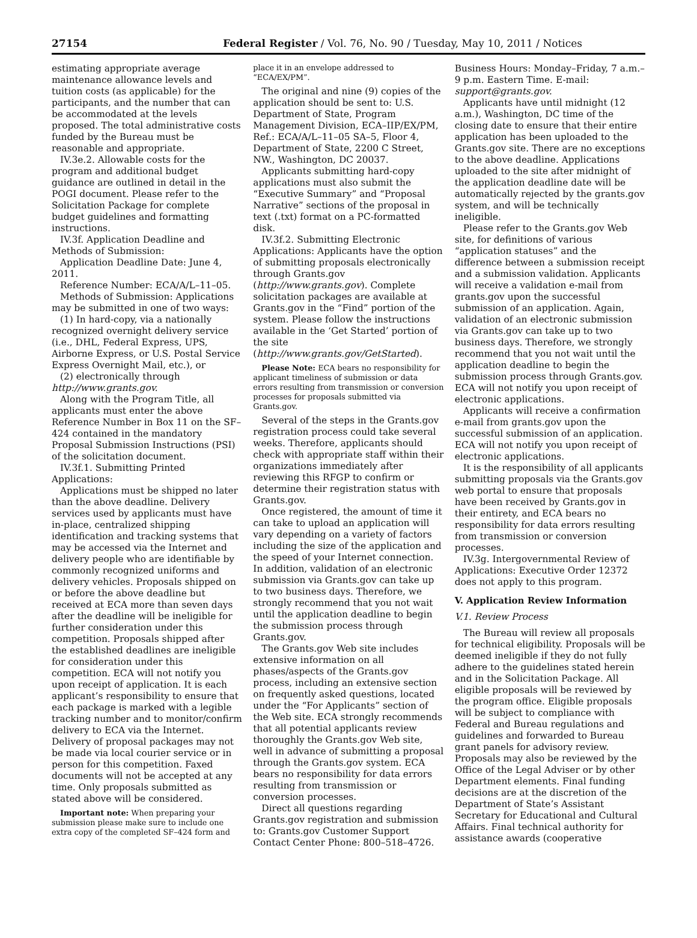27154 Federal Register / Vol. 76, No. 90 / Tuesday, May 10, 2011 / Notices
estimating appropriate average maintenance allowance levels and tuition costs (as applicable) for the participants, and the number that can be accommodated at the levels proposed. The total administrative costs funded by the Bureau must be reasonable and appropriate.
IV.3e.2. Allowable costs for the program and additional budget guidance are outlined in detail in the POGI document. Please refer to the Solicitation Package for complete budget guidelines and formatting instructions.
IV.3f. Application Deadline and Methods of Submission:
Application Deadline Date: June 4, 2011.
Reference Number: ECA/A/L–11–05.
Methods of Submission: Applications may be submitted in one of two ways:
(1) In hard-copy, via a nationally recognized overnight delivery service (i.e., DHL, Federal Express, UPS, Airborne Express, or U.S. Postal Service Express Overnight Mail, etc.), or
(2) electronically through http://www.grants.gov.
Along with the Program Title, all applicants must enter the above Reference Number in Box 11 on the SF–424 contained in the mandatory Proposal Submission Instructions (PSI) of the solicitation document.
IV.3f.1. Submitting Printed Applications:
Applications must be shipped no later than the above deadline. Delivery services used by applicants must have in-place, centralized shipping identification and tracking systems that may be accessed via the Internet and delivery people who are identifiable by commonly recognized uniforms and delivery vehicles. Proposals shipped on or before the above deadline but received at ECA more than seven days after the deadline will be ineligible for further consideration under this competition. Proposals shipped after the established deadlines are ineligible for consideration under this competition. ECA will not notify you upon receipt of application. It is each applicant’s responsibility to ensure that each package is marked with a legible tracking number and to monitor/confirm delivery to ECA via the Internet. Delivery of proposal packages may not be made via local courier service or in person for this competition. Faxed documents will not be accepted at any time. Only proposals submitted as stated above will be considered.
Important note: When preparing your submission please make sure to include one extra copy of the completed SF–424 form and
place it in an envelope addressed to “ECA/EX/PM”.
The original and nine (9) copies of the application should be sent to: U.S. Department of State, Program Management Division, ECA–IIP/EX/PM, Ref.: ECA/A/L–11–05 SA–5, Floor 4, Department of State, 2200 C Street, NW., Washington, DC 20037.
Applicants submitting hard-copy applications must also submit the “Executive Summary” and “Proposal Narrative” sections of the proposal in text (.txt) format on a PC-formatted disk.
IV.3f.2. Submitting Electronic Applications: Applicants have the option of submitting proposals electronically through Grants.gov (http://www.grants.gov). Complete solicitation packages are available at Grants.gov in the “Find” portion of the system. Please follow the instructions available in the ‘Get Started’ portion of the site (http://www.grants.gov/GetStarted).
Please Note: ECA bears no responsibility for applicant timeliness of submission or data errors resulting from transmission or conversion processes for proposals submitted via Grants.gov.
Several of the steps in the Grants.gov registration process could take several weeks. Therefore, applicants should check with appropriate staff within their organizations immediately after reviewing this RFGP to confirm or determine their registration status with Grants.gov.
Once registered, the amount of time it can take to upload an application will vary depending on a variety of factors including the size of the application and the speed of your Internet connection. In addition, validation of an electronic submission via Grants.gov can take up to two business days. Therefore, we strongly recommend that you not wait until the application deadline to begin the submission process through Grants.gov.
The Grants.gov Web site includes extensive information on all phases/aspects of the Grants.gov process, including an extensive section on frequently asked questions, located under the “For Applicants” section of the Web site. ECA strongly recommends that all potential applicants review thoroughly the Grants.gov Web site, well in advance of submitting a proposal through the Grants.gov system. ECA bears no responsibility for data errors resulting from transmission or conversion processes.
Direct all questions regarding Grants.gov registration and submission to: Grants.gov Customer Support Contact Center Phone: 800–518–4726.
Business Hours: Monday–Friday, 7 a.m.–9 p.m. Eastern Time. E-mail: support@grants.gov.
Applicants have until midnight (12 a.m.), Washington, DC time of the closing date to ensure that their entire application has been uploaded to the Grants.gov site. There are no exceptions to the above deadline. Applications uploaded to the site after midnight of the application deadline date will be automatically rejected by the grants.gov system, and will be technically ineligible.
Please refer to the Grants.gov Web site, for definitions of various “application statuses” and the difference between a submission receipt and a submission validation. Applicants will receive a validation e-mail from grants.gov upon the successful submission of an application. Again, validation of an electronic submission via Grants.gov can take up to two business days. Therefore, we strongly recommend that you not wait until the application deadline to begin the submission process through Grants.gov. ECA will not notify you upon receipt of electronic applications.
Applicants will receive a confirmation e-mail from grants.gov upon the successful submission of an application. ECA will not notify you upon receipt of electronic applications.
It is the responsibility of all applicants submitting proposals via the Grants.gov web portal to ensure that proposals have been received by Grants.gov in their entirety, and ECA bears no responsibility for data errors resulting from transmission or conversion processes.
IV.3g. Intergovernmental Review of Applications: Executive Order 12372 does not apply to this program.
V. Application Review Information
V.1. Review Process
The Bureau will review all proposals for technical eligibility. Proposals will be deemed ineligible if they do not fully adhere to the guidelines stated herein and in the Solicitation Package. All eligible proposals will be reviewed by the program office. Eligible proposals will be subject to compliance with Federal and Bureau regulations and guidelines and forwarded to Bureau grant panels for advisory review. Proposals may also be reviewed by the Office of the Legal Adviser or by other Department elements. Final funding decisions are at the discretion of the Department of State’s Assistant Secretary for Educational and Cultural Affairs. Final technical authority for assistance awards (cooperative